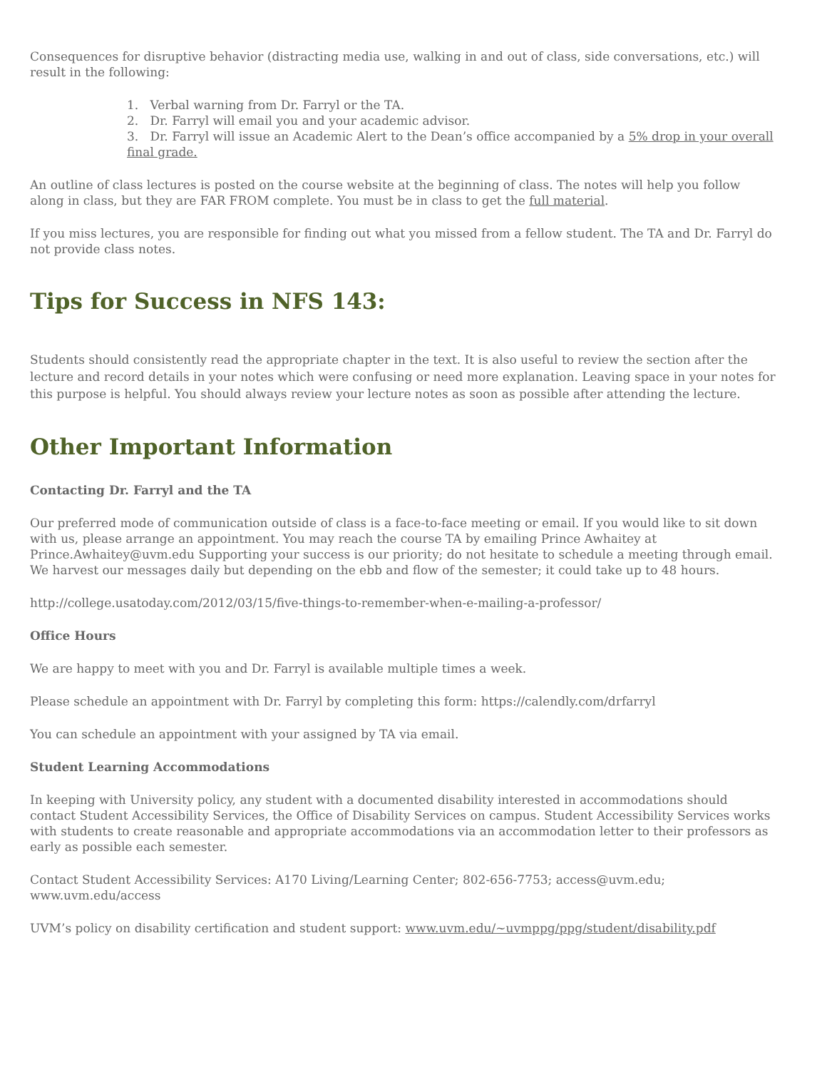Consequences for disruptive behavior (distracting media use, walking in and out of class, side conversations, etc.) will result in the following:
1. Verbal warning from Dr. Farryl or the TA.
2. Dr. Farryl will email you and your academic advisor.
3. Dr. Farryl will issue an Academic Alert to the Dean’s office accompanied by a 5% drop in your overall final grade.
An outline of class lectures is posted on the course website at the beginning of class. The notes will help you follow along in class, but they are FAR FROM complete. You must be in class to get the full material.
If you miss lectures, you are responsible for finding out what you missed from a fellow student. The TA and Dr. Farryl do not provide class notes.
Tips for Success in NFS 143:
Students should consistently read the appropriate chapter in the text. It is also useful to review the section after the lecture and record details in your notes which were confusing or need more explanation. Leaving space in your notes for this purpose is helpful. You should always review your lecture notes as soon as possible after attending the lecture.
Other Important Information
Contacting Dr. Farryl and the TA
Our preferred mode of communication outside of class is a face-to-face meeting or email. If you would like to sit down with us, please arrange an appointment. You may reach the course TA by emailing Prince Awhaitey at Prince.Awhaitey@uvm.edu Supporting your success is our priority; do not hesitate to schedule a meeting through email. We harvest our messages daily but depending on the ebb and flow of the semester; it could take up to 48 hours.
http://college.usatoday.com/2012/03/15/five-things-to-remember-when-e-mailing-a-professor/
Office Hours
We are happy to meet with you and Dr. Farryl is available multiple times a week.
Please schedule an appointment with Dr. Farryl by completing this form: https://calendly.com/drfarryl
You can schedule an appointment with your assigned by TA via email.
Student Learning Accommodations
In keeping with University policy, any student with a documented disability interested in accommodations should contact Student Accessibility Services, the Office of Disability Services on campus. Student Accessibility Services works with students to create reasonable and appropriate accommodations via an accommodation letter to their professors as early as possible each semester.
Contact Student Accessibility Services: A170 Living/Learning Center; 802-656-7753; access@uvm.edu; www.uvm.edu/access
UVM’s policy on disability certification and student support: www.uvm.edu/~uvmppg/ppg/student/disability.pdf